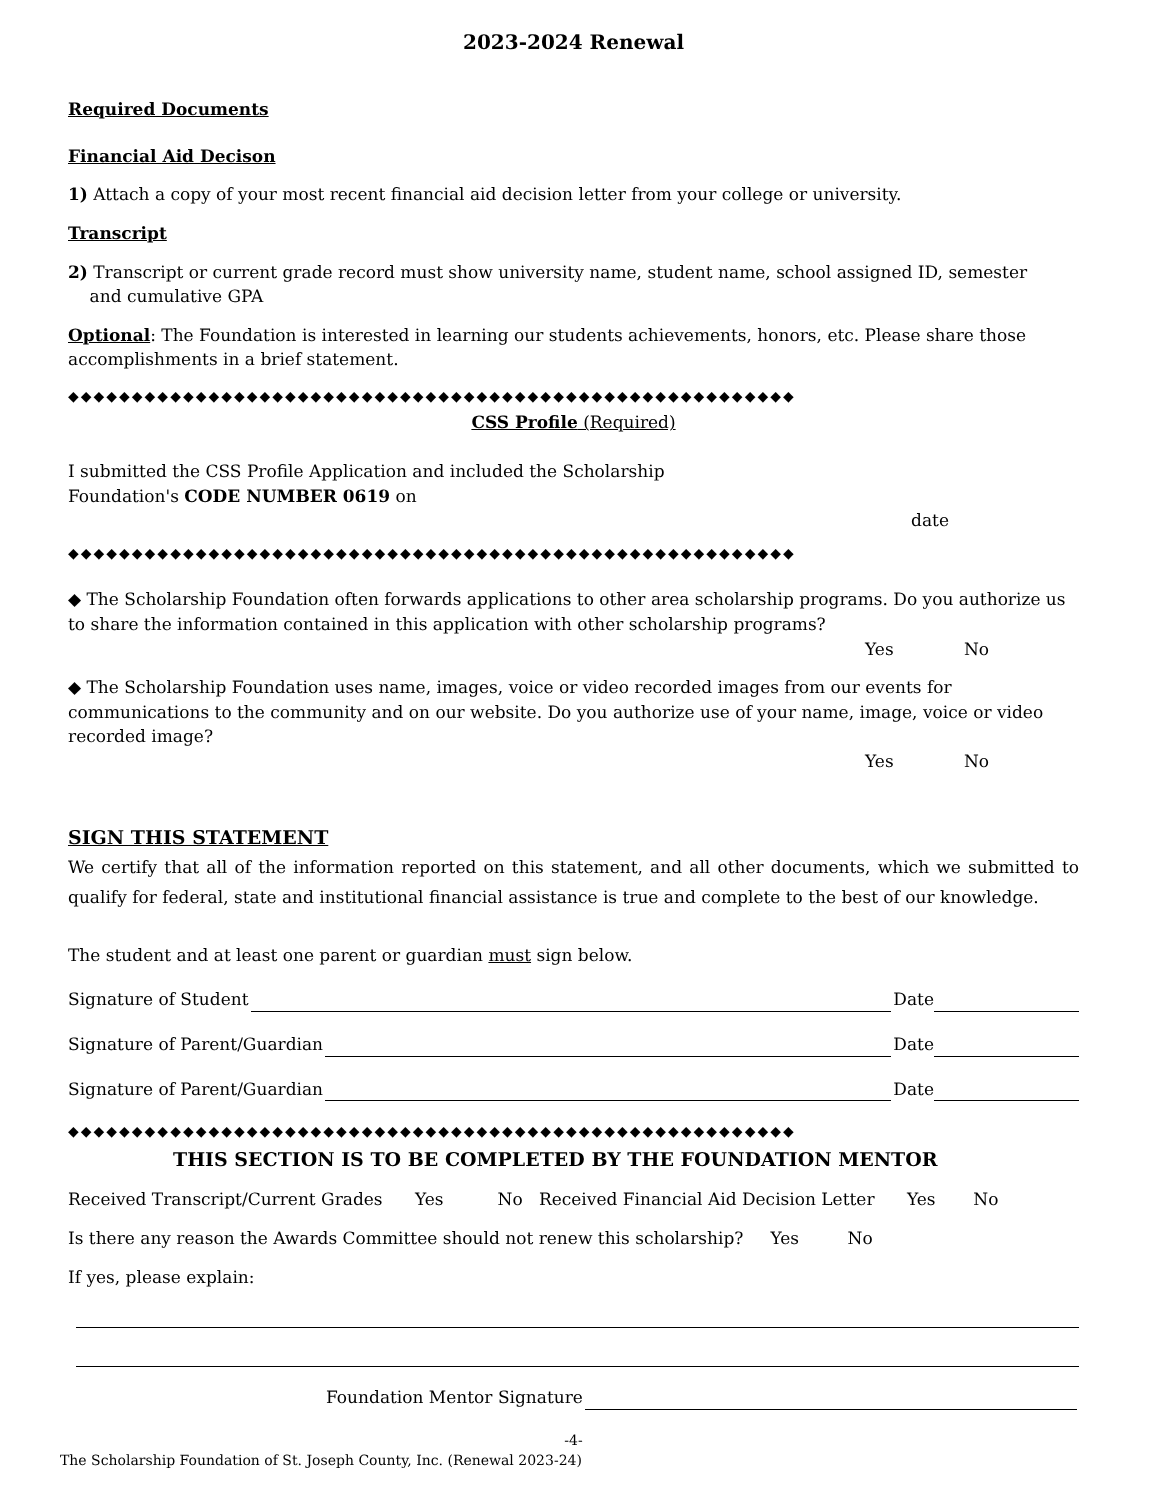2023-2024 Renewal
Required Documents
Financial Aid Decison
1) Attach a copy of your most recent financial aid decision letter from your college or university.
Transcript
2) Transcript or current grade record must show university name, student name, school assigned ID, semester
and cumulative GPA
Optional: The Foundation is interested in learning our students achievements, honors, etc. Please share those accomplishments in a brief statement.
◆◆◆◆◆◆◆◆◆◆◆◆◆◆◆◆◆◆◆◆◆◆◆◆◆◆◆◆◆◆◆◆◆◆◆◆◆◆◆◆◆◆◆◆◆◆◆◆◆◆◆◆◆◆◆◆◆
CSS Profile (Required)
I submitted the CSS Profile Application and included the Scholarship
Foundation's CODE NUMBER 0619 on
date
◆◆◆◆◆◆◆◆◆◆◆◆◆◆◆◆◆◆◆◆◆◆◆◆◆◆◆◆◆◆◆◆◆◆◆◆◆◆◆◆◆◆◆◆◆◆◆◆◆◆◆◆◆◆◆◆◆
◆ The Scholarship Foundation often forwards applications to other area scholarship programs. Do you authorize us to share the information contained in this application with other scholarship programs?
Yes No
◆ The Scholarship Foundation uses name, images, voice or video recorded images from our events for communications to the community and on our website. Do you authorize use of your name, image, voice or video recorded image?
Yes No
SIGN THIS STATEMENT
We certify that all of the information reported on this statement, and all other documents, which we submitted to qualify for federal, state and institutional financial assistance is true and complete to the best of our knowledge.
The student and at least one parent or guardian must sign below.
Signature of Student Date
Signature of Parent/Guardian Date
Signature of Parent/Guardian Date
◆◆◆◆◆◆◆◆◆◆◆◆◆◆◆◆◆◆◆◆◆◆◆◆◆◆◆◆◆◆◆◆◆◆◆◆◆◆◆◆◆◆◆◆◆◆◆◆◆◆◆◆◆◆◆◆◆
THIS SECTION IS TO BE COMPLETED BY THE FOUNDATION MENTOR
Received Transcript/Current Grades Yes No Received Financial Aid Decision Letter Yes No
Is there any reason the Awards Committee should not renew this scholarship? Yes No
If yes, please explain:
Foundation Mentor Signature
-4-
The Scholarship Foundation of St. Joseph County, Inc. (Renewal 2023-24)